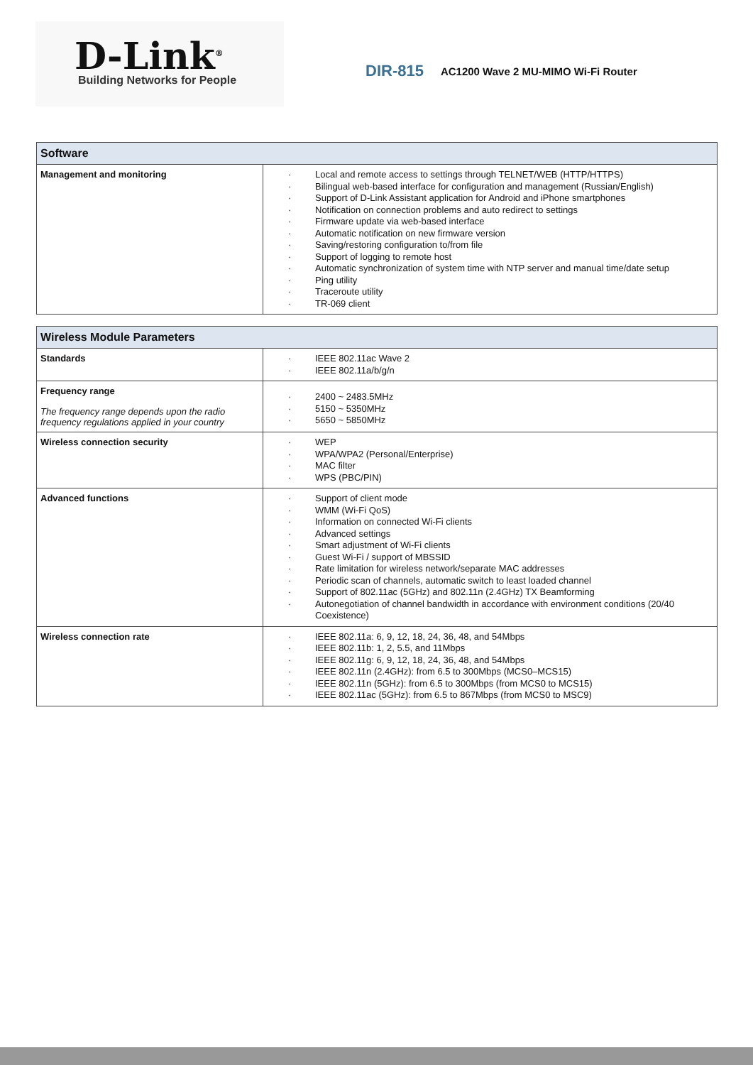D-Link<sup>®</sup>
Building Networks for People
DIR-815 AC1200 Wave 2 MU-MIMO Wi-Fi Router
| Software | |
| --- | --- |
| Management and monitoring | Local and remote access to settings through TELNET/WEB (HTTP/HTTPS) Bilingual web-based interface for configuration and management (Russian/English) Support of D-Link Assistant application for Android and iPhone smartphones Notification on connection problems and auto redirect to settings Firmware update via web-based interface Automatic notification on new firmware version Saving/restoring configuration to/from file Support of logging to remote host Automatic synchronization of system time with NTP server and manual time/date setup Ping utility Traceroute utility TR-069 client |
| Wireless Module Parameters | |
| --- | --- |
| Standards | IEEE 802.11ac Wave 2 IEEE 802.11a/b/g/n |
| Frequency range The frequency range depends upon the radio frequency regulations applied in your country | 2400 ~ 2483.5MHz 5150 ~ 5350MHz 5650 ~ 5850MHz |
| Wireless connection security | WEP WPA/WPA2 (Personal/Enterprise) MAC filter WPS (PBC/PIN) |
| Advanced functions | Support of client mode WMM (Wi-Fi QoS) Information on connected Wi-Fi clients Advanced settings Smart adjustment of Wi-Fi clients Guest Wi-Fi / support of MBSSID Rate limitation for wireless network/separate MAC addresses Periodic scan of channels, automatic switch to least loaded channel Support of 802.11ac (5GHz) and 802.11n (2.4GHz) TX Beamforming Autonegotiation of channel bandwidth in accordance with environment conditions (20/40 Coexistence) |
| Wireless connection rate | IEEE 802.11a: 6, 9, 12, 18, 24, 36, 48, and 54Mbps IEEE 802.11b: 1, 2, 5.5, and 11Mbps IEEE 802.11g: 6, 9, 12, 18, 24, 36, 48, and 54Mbps IEEE 802.11n (2.4GHz): from 6.5 to 300Mbps (MCS0–MCS15) IEEE 802.11n (5GHz): from 6.5 to 300Mbps (from MCS0 to MCS15) IEEE 802.11ac (5GHz): from 6.5 to 867Mbps (from MCS0 to MSC9) |